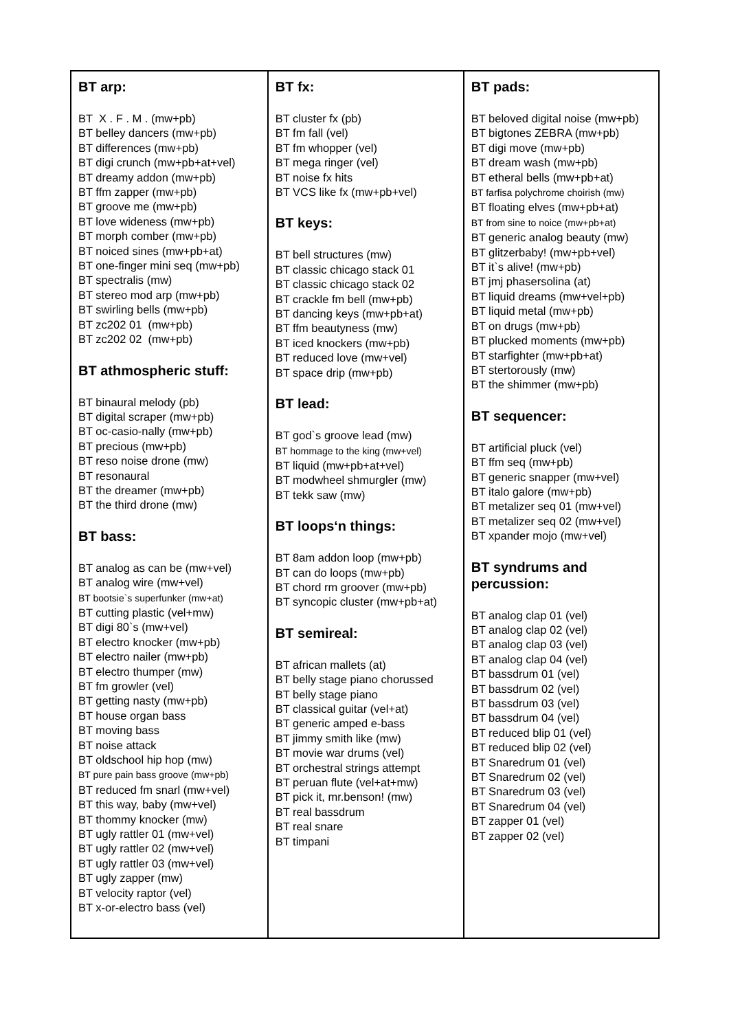| BT arp: BT X . F . M . (mw+pb) BT belley dancers (mw+pb) BT differences (mw+pb) BT digi crunch (mw+pb+at+vel) BT dreamy addon (mw+pb) BT ffm zapper (mw+pb) BT groove me (mw+pb) BT love wideness (mw+pb) BT morph comber (mw+pb) BT noiced sines (mw+pb+at) BT one-finger mini seq (mw+pb) BT spectralis (mw) BT stereo mod arp (mw+pb) BT swirling bells (mw+pb) BT zc202 01 (mw+pb) BT zc202 02 (mw+pb) BT athmospheric stuff: BT binaural melody (pb) BT digital scraper (mw+pb) BT oc-casio-nally (mw+pb) BT precious (mw+pb) BT reso noise drone (mw) BT resonaural BT the dreamer (mw+pb) BT the third drone (mw) BT bass: BT analog as can be (mw+vel) BT analog wire (mw+vel) BT bootsie`s superfunker (mw+at) BT cutting plastic (vel+mw) BT digi 80`s (mw+vel) BT electro knocker (mw+pb) BT electro nailer (mw+pb) BT electro thumper (mw) BT fm growler (vel) BT getting nasty (mw+pb) BT house organ bass BT moving bass BT noise attack BT oldschool hip hop (mw) BT pure pain bass groove (mw+pb) BT reduced fm snarl (mw+vel) BT this way, baby (mw+vel) BT thommy knocker (mw) BT ugly rattler 01 (mw+vel) BT ugly rattler 02 (mw+vel) BT ugly rattler 03 (mw+vel) BT ugly zapper (mw) BT velocity raptor (vel) BT x-or-electro bass (vel) | BT fx: BT cluster fx (pb) BT fm fall (vel) BT fm whopper (vel) BT mega ringer (vel) BT noise fx hits BT VCS like fx (mw+pb+vel) BT keys: BT bell structures (mw) BT classic chicago stack 01 BT classic chicago stack 02 BT crackle fm bell (mw+pb) BT dancing keys (mw+pb+at) BT ffm beautyness (mw) BT iced knockers (mw+pb) BT reduced love (mw+vel) BT space drip (mw+pb) BT lead: BT god`s groove lead (mw) BT hommage to the king (mw+vel) BT liquid (mw+pb+at+vel) BT modwheel shmurgler (mw) BT tekk saw (mw) BT loops‘n things: BT 8am addon loop (mw+pb) BT can do loops (mw+pb) BT chord rm groover (mw+pb) BT syncopic cluster (mw+pb+at) BT semireal: BT african mallets (at) BT belly stage piano chorussed BT belly stage piano BT classical guitar (vel+at) BT generic amped e-bass BT jimmy smith like (mw) BT movie war drums (vel) BT orchestral strings attempt BT peruan flute (vel+at+mw) BT pick it, mr.benson! (mw) BT real bassdrum BT real snare BT timpani | BT pads: BT beloved digital noise (mw+pb) BT bigtones ZEBRA (mw+pb) BT digi move (mw+pb) BT dream wash (mw+pb) BT etheral bells (mw+pb+at) BT farfisa polychrome choirish (mw) BT floating elves (mw+pb+at) BT from sine to noice (mw+pb+at) BT generic analog beauty (mw) BT glitzerbaby! (mw+pb+vel) BT it`s alive! (mw+pb) BT jmj phasersolina (at) BT liquid dreams (mw+vel+pb) BT liquid metal (mw+pb) BT on drugs (mw+pb) BT plucked moments (mw+pb) BT starfighter (mw+pb+at) BT stertorously (mw) BT the shimmer (mw+pb) BT sequencer: BT artificial pluck (vel) BT ffm seq (mw+pb) BT generic snapper (mw+vel) BT italo galore (mw+pb) BT metalizer seq 01 (mw+vel) BT metalizer seq 02 (mw+vel) BT xpander mojo (mw+vel) BT syndrums and percussion: BT analog clap 01 (vel) BT analog clap 02 (vel) BT analog clap 03 (vel) BT analog clap 04 (vel) BT bassdrum 01 (vel) BT bassdrum 02 (vel) BT bassdrum 03 (vel) BT bassdrum 04 (vel) BT reduced blip 01 (vel) BT reduced blip 02 (vel) BT Snaredrum 01 (vel) BT Snaredrum 02 (vel) BT Snaredrum 03 (vel) BT Snaredrum 04 (vel) BT zapper 01 (vel) BT zapper 02 (vel) |